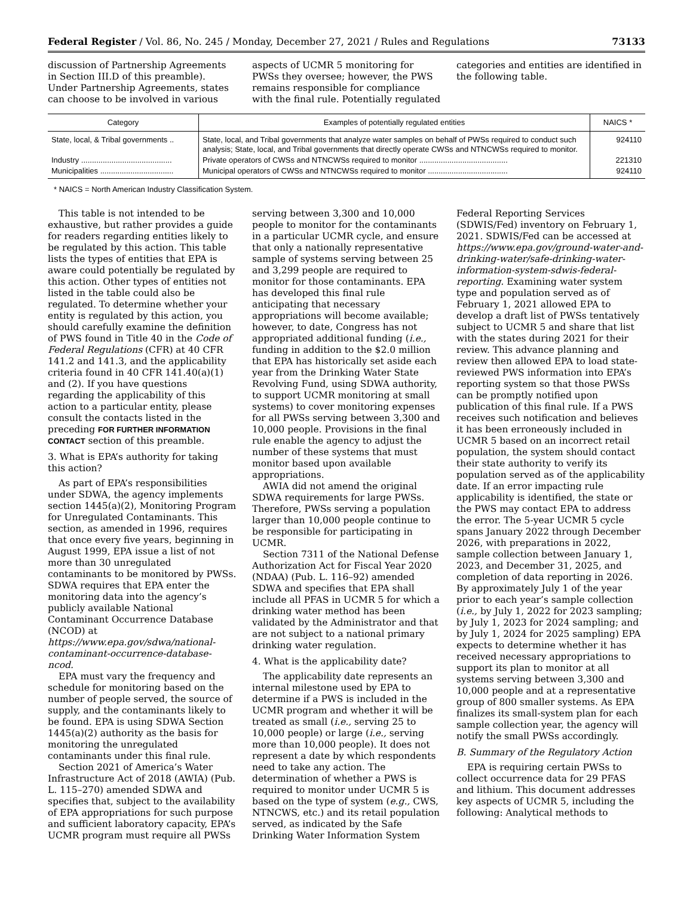Federal Register / Vol. 86, No. 245 / Monday, December 27, 2021 / Rules and Regulations 73133
discussion of Partnership Agreements in Section III.D of this preamble). Under Partnership Agreements, states can choose to be involved in various aspects of UCMR 5 monitoring for PWSs they oversee; however, the PWS remains responsible for compliance with the final rule. Potentially regulated categories and entities are identified in the following table.
| Category | Examples of potentially regulated entities | NAICS * |
| --- | --- | --- |
| State, local, & Tribal governments .. | State, local, and Tribal governments that analyze water samples on behalf of PWSs required to conduct such analysis; State, local, and Tribal governments that directly operate CWSs and NTNCWSs required to monitor. | 924110 |
| Industry .......................................... | Private operators of CWSs and NTNCWSs required to monitor ......................................... | 221310 |
| Municipalities .................................. | Municipal operators of CWSs and NTNCWSs required to monitor ..................................... | 924110 |
* NAICS = North American Industry Classification System.
This table is not intended to be exhaustive, but rather provides a guide for readers regarding entities likely to be regulated by this action. This table lists the types of entities that EPA is aware could potentially be regulated by this action. Other types of entities not listed in the table could also be regulated. To determine whether your entity is regulated by this action, you should carefully examine the definition of PWS found in Title 40 in the Code of Federal Regulations (CFR) at 40 CFR 141.2 and 141.3, and the applicability criteria found in 40 CFR 141.40(a)(1) and (2). If you have questions regarding the applicability of this action to a particular entity, please consult the contacts listed in the preceding FOR FURTHER INFORMATION CONTACT section of this preamble.
3. What is EPA’s authority for taking this action?
As part of EPA’s responsibilities under SDWA, the agency implements section 1445(a)(2), Monitoring Program for Unregulated Contaminants. This section, as amended in 1996, requires that once every five years, beginning in August 1999, EPA issue a list of not more than 30 unregulated contaminants to be monitored by PWSs. SDWA requires that EPA enter the monitoring data into the agency’s publicly available National Contaminant Occurrence Database (NCOD) at https://www.epa.gov/sdwa/national-contaminant-occurrence-database-ncod.
EPA must vary the frequency and schedule for monitoring based on the number of people served, the source of supply, and the contaminants likely to be found. EPA is using SDWA Section 1445(a)(2) authority as the basis for monitoring the unregulated contaminants under this final rule.
Section 2021 of America’s Water Infrastructure Act of 2018 (AWIA) (Pub. L. 115–270) amended SDWA and specifies that, subject to the availability of EPA appropriations for such purpose and sufficient laboratory capacity, EPA’s UCMR program must require all PWSs serving between 3,300 and 10,000 people to monitor for the contaminants in a particular UCMR cycle, and ensure that only a nationally representative sample of systems serving between 25 and 3,299 people are required to monitor for those contaminants. EPA has developed this final rule anticipating that necessary appropriations will become available; however, to date, Congress has not appropriated additional funding (i.e., funding in addition to the $2.0 million that EPA has historically set aside each year from the Drinking Water State Revolving Fund, using SDWA authority, to support UCMR monitoring at small systems) to cover monitoring expenses for all PWSs serving between 3,300 and 10,000 people. Provisions in the final rule enable the agency to adjust the number of these systems that must monitor based upon available appropriations.
AWIA did not amend the original SDWA requirements for large PWSs. Therefore, PWSs serving a population larger than 10,000 people continue to be responsible for participating in UCMR.
Section 7311 of the National Defense Authorization Act for Fiscal Year 2020 (NDAA) (Pub. L. 116–92) amended SDWA and specifies that EPA shall include all PFAS in UCMR 5 for which a drinking water method has been validated by the Administrator and that are not subject to a national primary drinking water regulation.
4. What is the applicability date?
The applicability date represents an internal milestone used by EPA to determine if a PWS is included in the UCMR program and whether it will be treated as small (i.e., serving 25 to 10,000 people) or large (i.e., serving more than 10,000 people). It does not represent a date by which respondents need to take any action. The determination of whether a PWS is required to monitor under UCMR 5 is based on the type of system (e.g., CWS, NTNCWS, etc.) and its retail population served, as indicated by the Safe Drinking Water Information System Federal Reporting Services (SDWIS/Fed) inventory on February 1, 2021. SDWIS/Fed can be accessed at https://www.epa.gov/ground-water-and-drinking-water/safe-drinking-water-information-system-sdwis-federal-reporting. Examining water system type and population served as of February 1, 2021 allowed EPA to develop a draft list of PWSs tentatively subject to UCMR 5 and share that list with the states during 2021 for their review. This advance planning and review then allowed EPA to load state-reviewed PWS information into EPA’s reporting system so that those PWSs can be promptly notified upon publication of this final rule. If a PWS receives such notification and believes it has been erroneously included in UCMR 5 based on an incorrect retail population, the system should contact their state authority to verify its population served as of the applicability date. If an error impacting rule applicability is identified, the state or the PWS may contact EPA to address the error. The 5-year UCMR 5 cycle spans January 2022 through December 2026, with preparations in 2022, sample collection between January 1, 2023, and December 31, 2025, and completion of data reporting in 2026. By approximately July 1 of the year prior to each year’s sample collection (i.e., by July 1, 2022 for 2023 sampling; by July 1, 2023 for 2024 sampling; and by July 1, 2024 for 2025 sampling) EPA expects to determine whether it has received necessary appropriations to support its plan to monitor at all systems serving between 3,300 and 10,000 people and at a representative group of 800 smaller systems. As EPA finalizes its small-system plan for each sample collection year, the agency will notify the small PWSs accordingly.
B. Summary of the Regulatory Action
EPA is requiring certain PWSs to collect occurrence data for 29 PFAS and lithium. This document addresses key aspects of UCMR 5, including the following: Analytical methods to